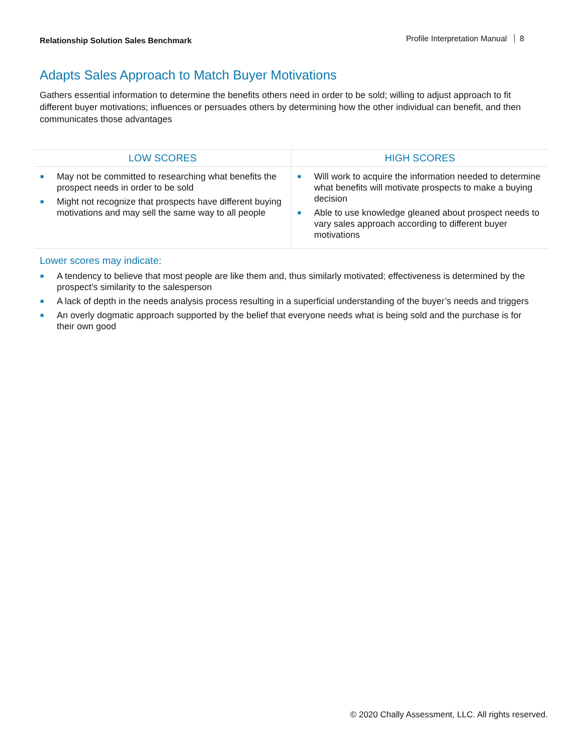Relationship Solution Sales Benchmark
Profile Interpretation Manual 8
Adapts Sales Approach to Match Buyer Motivations
Gathers essential information to determine the benefits others need in order to be sold; willing to adjust approach to fit different buyer motivations; influences or persuades others by determining how the other individual can benefit, and then communicates those advantages
| LOW SCORES | HIGH SCORES |
| --- | --- |
| ■ May not be committed to researching what benefits the prospect needs in order to be sold ■ Might not recognize that prospects have different buying motivations and may sell the same way to all people | ■ Will work to acquire the information needed to determine what benefits will motivate prospects to make a buying decision ■ Able to use knowledge gleaned about prospect needs to vary sales approach according to different buyer motivations |
Lower scores may indicate:
■ A tendency to believe that most people are like them and, thus similarly motivated; effectiveness is determined by the prospect's similarity to the salesperson
■ A lack of depth in the needs analysis process resulting in a superficial understanding of the buyer’s needs and triggers
■ An overly dogmatic approach supported by the belief that everyone needs what is being sold and the purchase is for their own good
© 2020 Chally Assessment, LLC. All rights reserved.